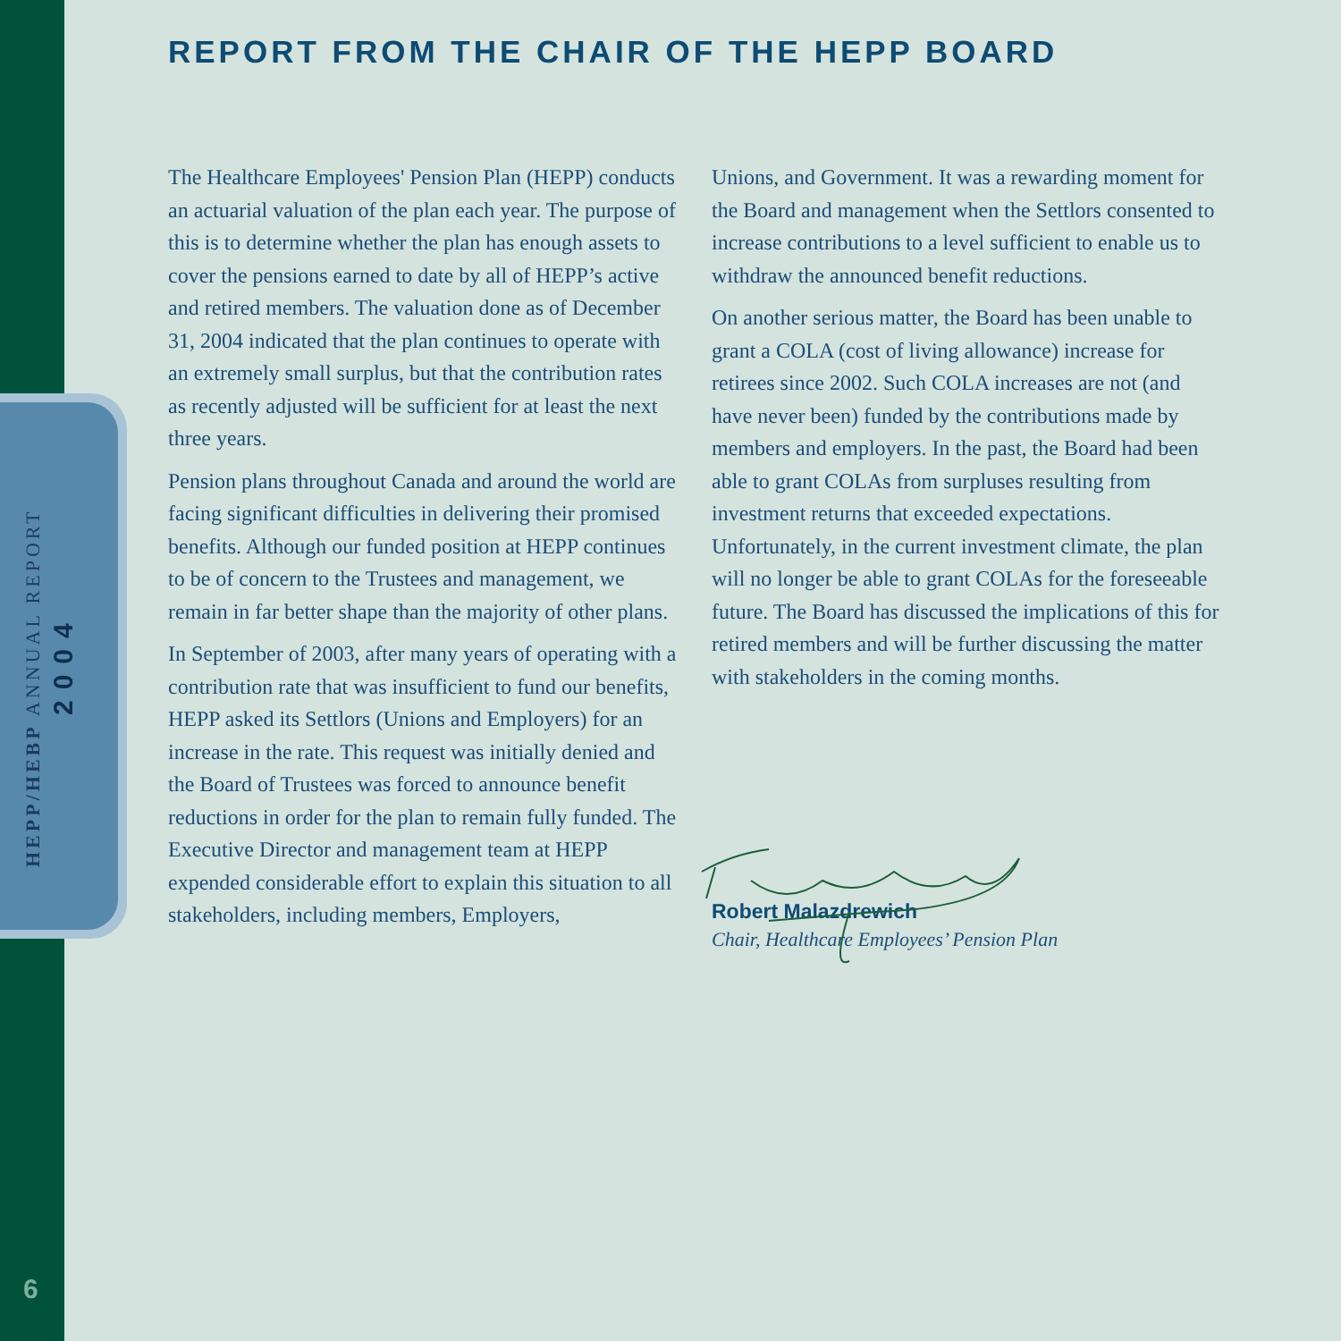HEPP/HEBP ANNUAL REPORT
2004
6
REPORT FROM THE CHAIR OF THE HEPP BOARD
The Healthcare Employees' Pension Plan (HEPP) conducts an actuarial valuation of the plan each year. The purpose of this is to determine whether the plan has enough assets to cover the pensions earned to date by all of HEPP’s active and retired members. The valuation done as of December 31, 2004 indicated that the plan continues to operate with an extremely small surplus, but that the contribution rates as recently adjusted will be sufficient for at least the next three years.
Pension plans throughout Canada and around the world are facing significant difficulties in delivering their promised benefits. Although our funded position at HEPP continues to be of concern to the Trustees and management, we remain in far better shape than the majority of other plans.
In September of 2003, after many years of operating with a contribution rate that was insufficient to fund our benefits, HEPP asked its Settlors (Unions and Employers) for an increase in the rate. This request was initially denied and the Board of Trustees was forced to announce benefit reductions in order for the plan to remain fully funded. The Executive Director and management team at HEPP expended considerable effort to explain this situation to all stakeholders, including members, Employers,
Unions, and Government. It was a rewarding moment for the Board and management when the Settlors consented to increase contributions to a level sufficient to enable us to withdraw the announced benefit reductions.
On another serious matter, the Board has been unable to grant a COLA (cost of living allowance) increase for retirees since 2002. Such COLA increases are not (and have never been) funded by the contributions made by members and employers. In the past, the Board had been able to grant COLAs from surpluses resulting from investment returns that exceeded expectations. Unfortunately, in the current investment climate, the plan will no longer be able to grant COLAs for the foreseeable future. The Board has discussed the implications of this for retired members and will be further discussing the matter with stakeholders in the coming months.
Robert Malazdrewich
Chair, Healthcare Employees’ Pension Plan